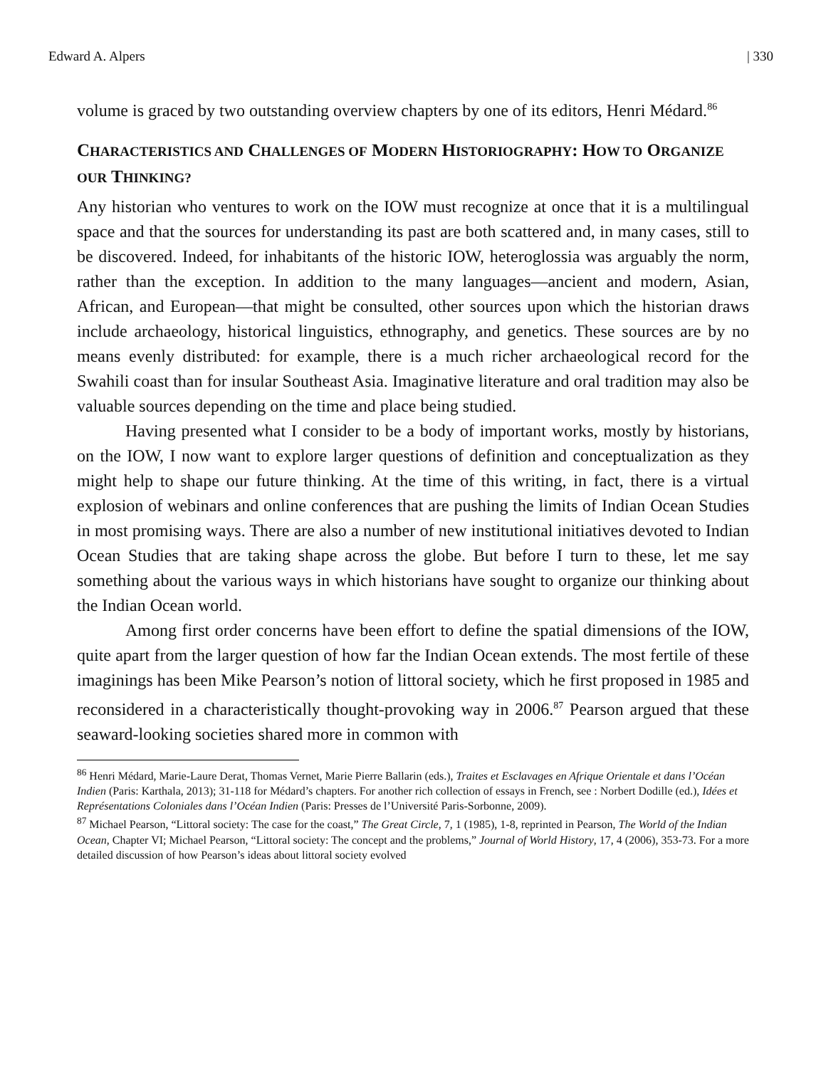Edward A. Alpers | 330
volume is graced by two outstanding overview chapters by one of its editors, Henri Médard.<sup>86</sup>
CHARACTERISTICS AND CHALLENGES OF MODERN HISTORIOGRAPHY: HOW TO ORGANIZE OUR THINKING?
Any historian who ventures to work on the IOW must recognize at once that it is a multilingual space and that the sources for understanding its past are both scattered and, in many cases, still to be discovered. Indeed, for inhabitants of the historic IOW, heteroglossia was arguably the norm, rather than the exception. In addition to the many languages—ancient and modern, Asian, African, and European—that might be consulted, other sources upon which the historian draws include archaeology, historical linguistics, ethnography, and genetics. These sources are by no means evenly distributed: for example, there is a much richer archaeological record for the Swahili coast than for insular Southeast Asia. Imaginative literature and oral tradition may also be valuable sources depending on the time and place being studied.
Having presented what I consider to be a body of important works, mostly by historians, on the IOW, I now want to explore larger questions of definition and conceptualization as they might help to shape our future thinking. At the time of this writing, in fact, there is a virtual explosion of webinars and online conferences that are pushing the limits of Indian Ocean Studies in most promising ways. There are also a number of new institutional initiatives devoted to Indian Ocean Studies that are taking shape across the globe. But before I turn to these, let me say something about the various ways in which historians have sought to organize our thinking about the Indian Ocean world.
Among first order concerns have been effort to define the spatial dimensions of the IOW, quite apart from the larger question of how far the Indian Ocean extends. The most fertile of these imaginings has been Mike Pearson’s notion of littoral society, which he first proposed in 1985 and reconsidered in a characteristically thought-provoking way in 2006.<sup>87</sup> Pearson argued that these seaward-looking societies shared more in common with
<sup>86</sup> Henri Médard, Marie-Laure Derat, Thomas Vernet, Marie Pierre Ballarin (eds.), Traites et Esclavages en Afrique Orientale et dans l’Océan Indien (Paris: Karthala, 2013); 31-118 for Médard’s chapters. For another rich collection of essays in French, see : Norbert Dodille (ed.), Idées et Représentations Coloniales dans l’Océan Indien (Paris: Presses de l’Université Paris-Sorbonne, 2009).
<sup>87</sup> Michael Pearson, “Littoral society: The case for the coast,” The Great Circle, 7, 1 (1985), 1-8, reprinted in Pearson, The World of the Indian Ocean, Chapter VI; Michael Pearson, “Littoral society: The concept and the problems,” Journal of World History, 17, 4 (2006), 353-73. For a more detailed discussion of how Pearson’s ideas about littoral society evolved